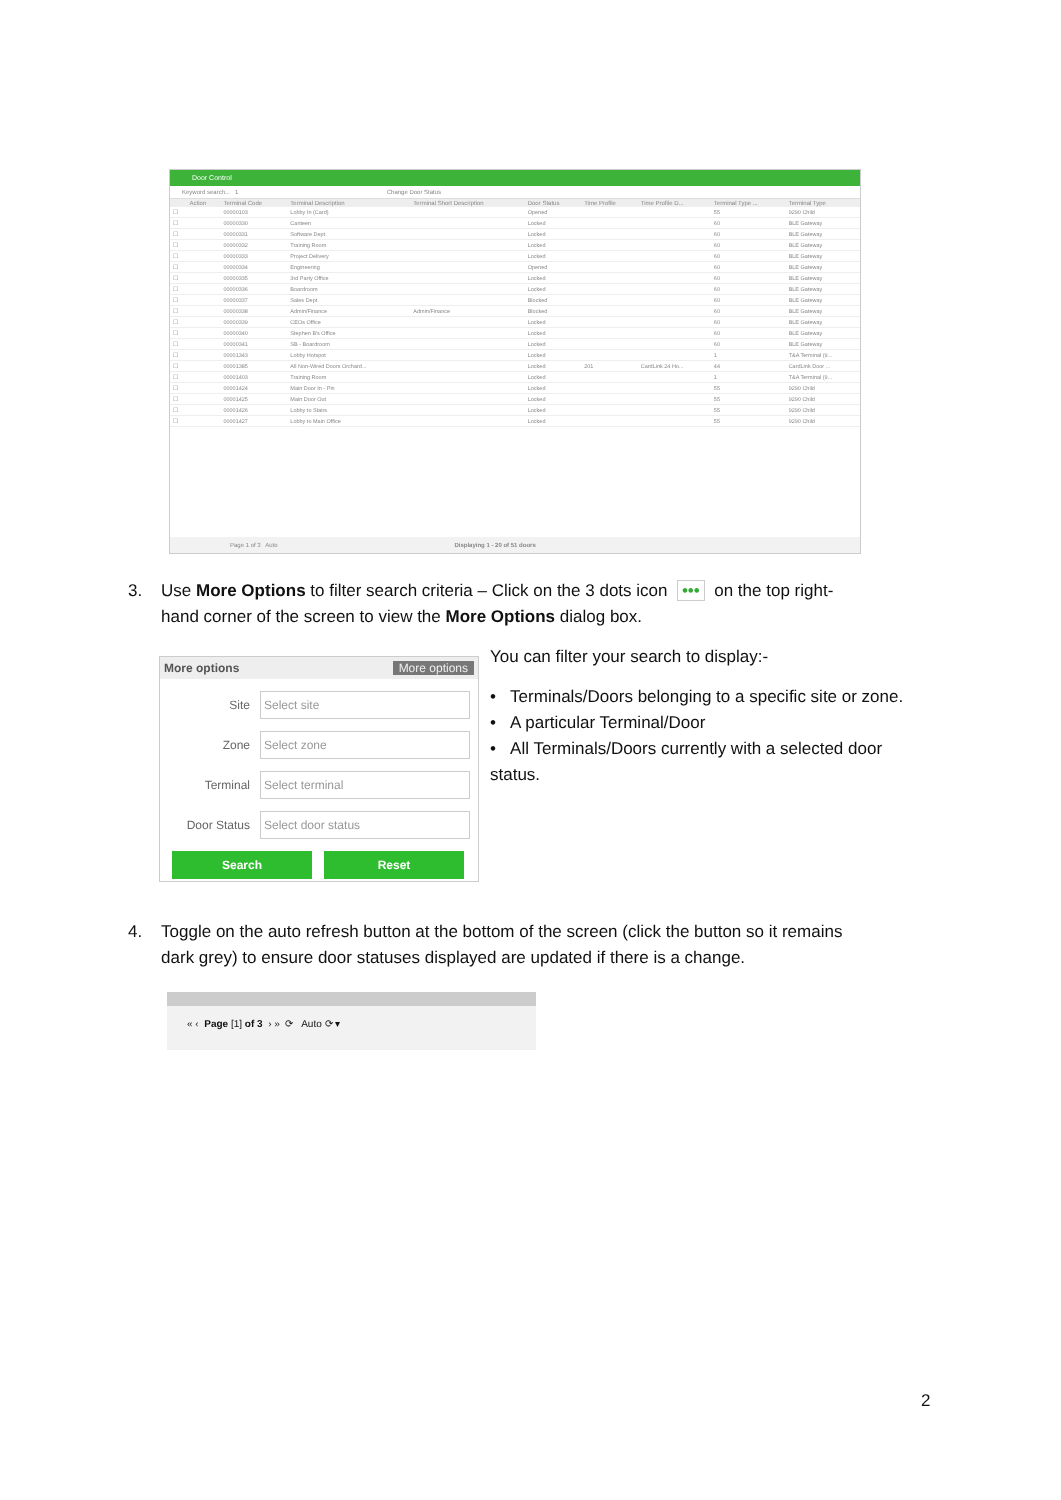Door Control
Keyword search... 1 Change Door Status
| | Action | Terminal Code | Terminal Description | Terminal Short Description | Door Status | Time Profile | Time Profile D... | Terminal Type ... | Terminal Type |
| --- | --- | --- | --- | --- | --- | --- | --- | --- | --- |
| ☐ | | 00000103 | Lobby In (Card) | | Opened | | | 55 | 9290 Child |
| ☐ | | 00000330 | Canteen | | Locked | | | 60 | BLE Gateway |
| ☐ | | 00000331 | Software Dept. | | Locked | | | 60 | BLE Gateway |
| ☐ | | 00000332 | Training Room | | Locked | | | 60 | BLE Gateway |
| ☐ | | 00000333 | Project Delivery | | Locked | | | 60 | BLE Gateway |
| ☐ | | 00000334 | Engineering | | Opened | | | 60 | BLE Gateway |
| ☐ | | 00000335 | 3rd Party Office | | Locked | | | 60 | BLE Gateway |
| ☐ | | 00000336 | Boardroom | | Locked | | | 60 | BLE Gateway |
| ☐ | | 00000337 | Sales Dept. | | Blocked | | | 60 | BLE Gateway |
| ☐ | | 00000338 | Admin/Finance | Admin/Finance | Blocked | | | 60 | BLE Gateway |
| ☐ | | 00000339 | CEOs Office | | Locked | | | 60 | BLE Gateway |
| ☐ | | 00000340 | Stephen B's Office | | Locked | | | 60 | BLE Gateway |
| ☐ | | 00000341 | SB - Boardroom | | Locked | | | 60 | BLE Gateway |
| ☐ | | 00001343 | Lobby Hotspot | | Locked | | | 1 | T&A Terminal (9... |
| ☐ | | 00001385 | All Non-Wired Doors Orchard... | | Locked | 201 | CardLink 24 Ho... | 44 | CardLink Door ... |
| ☐ | | 00001403 | Training Room | | Locked | | | 1 | T&A Terminal (9... |
| ☐ | | 00001424 | Main Door In - Pin | | Locked | | | 55 | 9290 Child |
| ☐ | | 00001425 | Main Door Out | | Locked | | | 55 | 9290 Child |
| ☐ | | 00001426 | Lobby to Stairs | | Locked | | | 55 | 9290 Child |
| ☐ | | 00001427 | Lobby to Main Office | | Locked | | | 55 | 9290 Child |
Page 1 of 3 Auto Displaying 1 - 20 of 51 doors
3. Use More Options to filter search criteria – Click on the 3 dots icon ••• on the top right-
hand corner of the screen to view the More Options dialog box.
More options More options
Site Select site
Zone Select zone
Terminal Select terminal
Door Status Select door status
Search Reset
You can filter your search to display:-
• Terminals/Doors belonging to a specific site or zone.
• A particular Terminal/Door
• All Terminals/Doors currently with a selected door
status.
4. Toggle on the auto refresh button at the bottom of the screen (click the button so it remains
dark grey) to ensure door statuses displayed are updated if there is a change.
« ‹ Page [1] of 3 › » ⟳ Auto ⟳ ▾
2